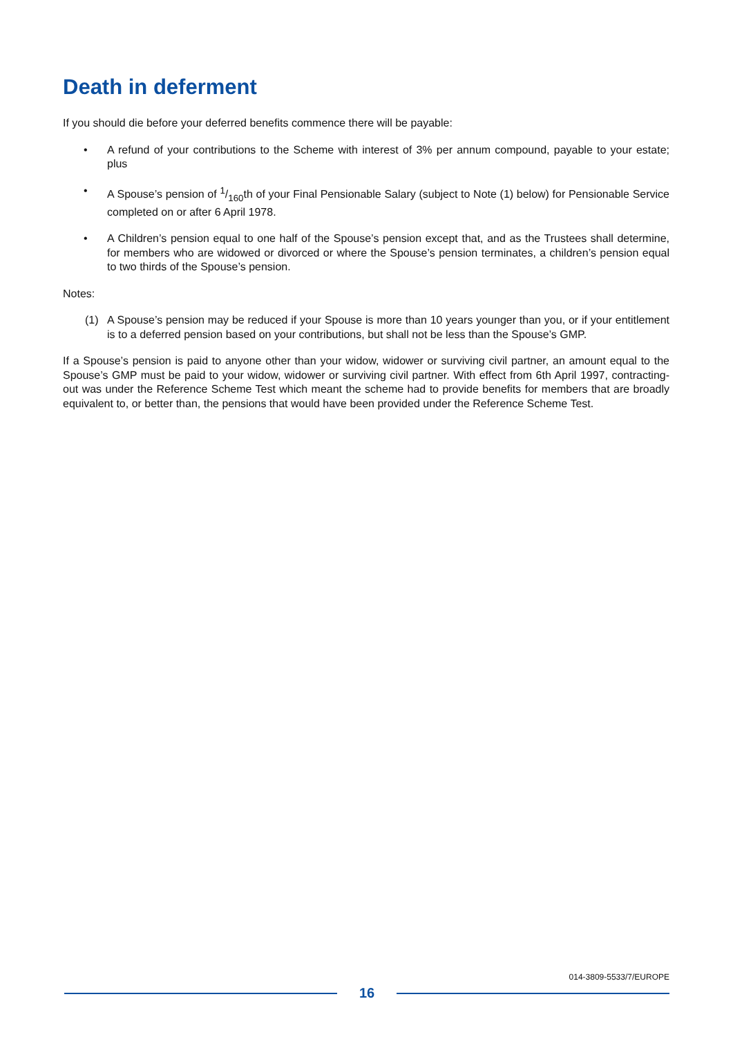Death in deferment
If you should die before your deferred benefits commence there will be payable:
• A refund of your contributions to the Scheme with interest of 3% per annum compound, payable to your estate; plus
• A Spouse’s pension of 1/160th of your Final Pensionable Salary (subject to Note (1) below) for Pensionable Service completed on or after 6 April 1978.
• A Children’s pension equal to one half of the Spouse’s pension except that, and as the Trustees shall determine, for members who are widowed or divorced or where the Spouse’s pension terminates, a children’s pension equal to two thirds of the Spouse’s pension.
Notes:
(1) A Spouse’s pension may be reduced if your Spouse is more than 10 years younger than you, or if your entitlement is to a deferred pension based on your contributions, but shall not be less than the Spouse’s GMP.
If a Spouse’s pension is paid to anyone other than your widow, widower or surviving civil partner, an amount equal to the Spouse’s GMP must be paid to your widow, widower or surviving civil partner. With effect from 6th April 1997, contracting-out was under the Reference Scheme Test which meant the scheme had to provide benefits for members that are broadly equivalent to, or better than, the pensions that would have been provided under the Reference Scheme Test.
014-3809-5533/7/EUROPE
16